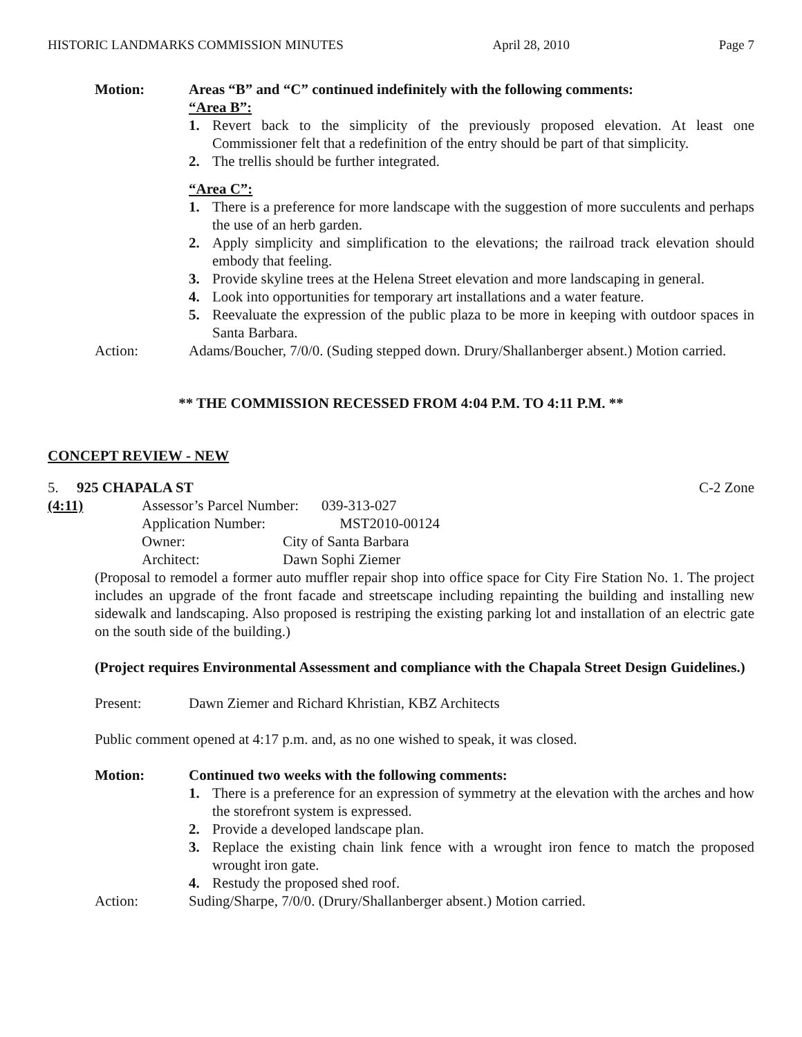HISTORIC LANDMARKS COMMISSION MINUTES April 28, 2010 Page 7
Motion: Areas “B” and “C” continued indefinitely with the following comments:
“Area B”:
1. Revert back to the simplicity of the previously proposed elevation. At least one Commissioner felt that a redefinition of the entry should be part of that simplicity.
2. The trellis should be further integrated.
“Area C”:
1. There is a preference for more landscape with the suggestion of more succulents and perhaps the use of an herb garden.
2. Apply simplicity and simplification to the elevations; the railroad track elevation should embody that feeling.
3. Provide skyline trees at the Helena Street elevation and more landscaping in general.
4. Look into opportunities for temporary art installations and a water feature.
5. Reevaluate the expression of the public plaza to be more in keeping with outdoor spaces in Santa Barbara.
Action: Adams/Boucher, 7/0/0. (Suding stepped down. Drury/Shallanberger absent.) Motion carried.
** THE COMMISSION RECESSED FROM 4:04 P.M. TO 4:11 P.M. **
CONCEPT REVIEW - NEW
5. 925 CHAPALA ST C-2 Zone
(4:11)
| Assessor’s Parcel Number: | 039-313-027 |
| Application Number: | MST2010-00124 |
| Owner: | City of Santa Barbara |
| Architect: | Dawn Sophi Ziemer |
(Proposal to remodel a former auto muffler repair shop into office space for City Fire Station No. 1. The project includes an upgrade of the front facade and streetscape including repainting the building and installing new sidewalk and landscaping. Also proposed is restriping the existing parking lot and installation of an electric gate on the south side of the building.)
(Project requires Environmental Assessment and compliance with the Chapala Street Design Guidelines.)
Present: Dawn Ziemer and Richard Khristian, KBZ Architects
Public comment opened at 4:17 p.m. and, as no one wished to speak, it was closed.
Motion: Continued two weeks with the following comments:
1. There is a preference for an expression of symmetry at the elevation with the arches and how the storefront system is expressed.
2. Provide a developed landscape plan.
3. Replace the existing chain link fence with a wrought iron fence to match the proposed wrought iron gate.
4. Restudy the proposed shed roof.
Action: Suding/Sharpe, 7/0/0. (Drury/Shallanberger absent.) Motion carried.